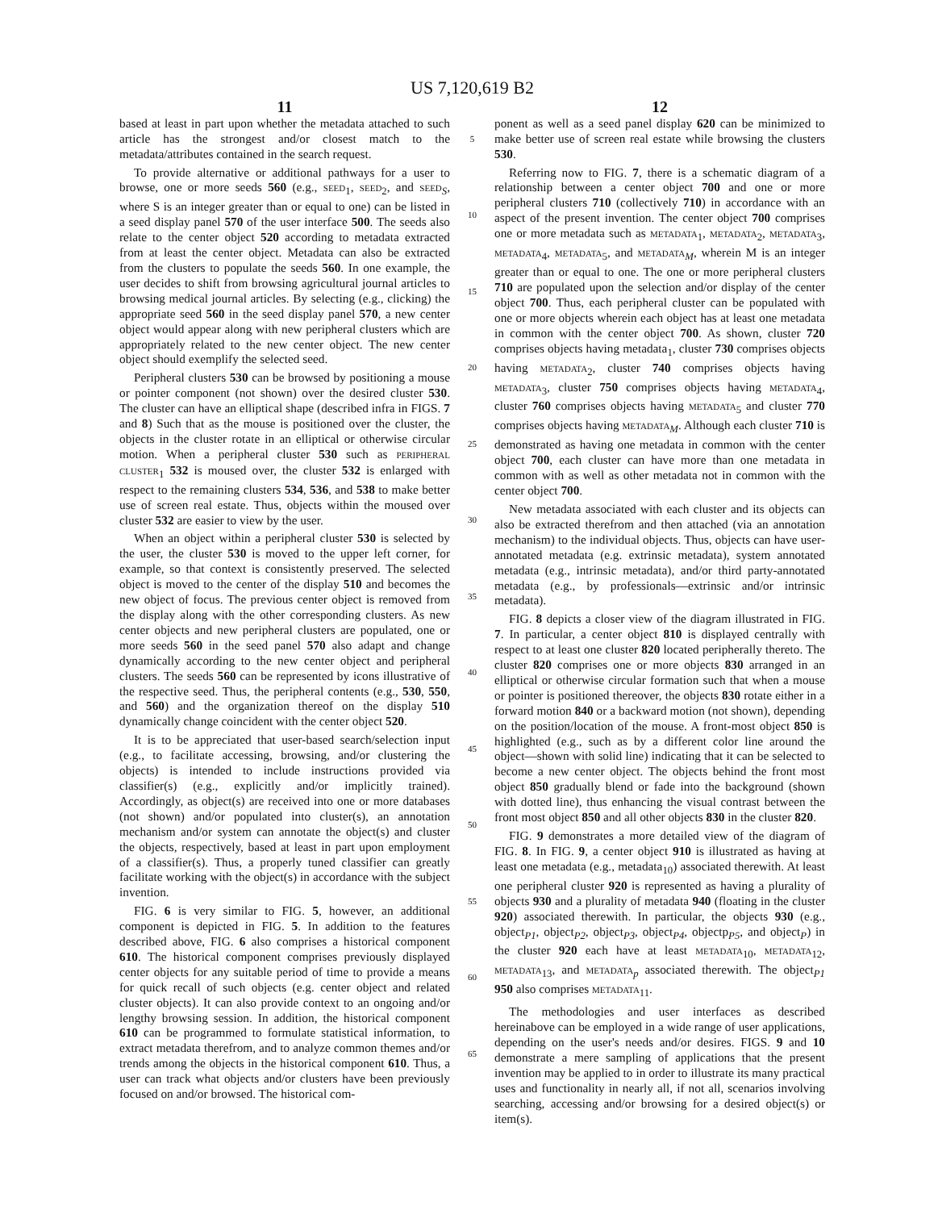US 7,120,619 B2
11
based at least in part upon whether the metadata attached to such article has the strongest and/or closest match to the metadata/attributes contained in the search request.
To provide alternative or additional pathways for a user to browse, one or more seeds 560 (e.g., SEED<sub>1</sub>, SEED<sub>2</sub>, and SEED<sub>S</sub>, where S is an integer greater than or equal to one) can be listed in a seed display panel 570 of the user interface 500. The seeds also relate to the center object 520 according to metadata extracted from at least the center object. Metadata can also be extracted from the clusters to populate the seeds 560. In one example, the user decides to shift from browsing agricultural journal articles to browsing medical journal articles. By selecting (e.g., clicking) the appropriate seed 560 in the seed display panel 570, a new center object would appear along with new peripheral clusters which are appropriately related to the new center object. The new center object should exemplify the selected seed.
Peripheral clusters 530 can be browsed by positioning a mouse or pointer component (not shown) over the desired cluster 530. The cluster can have an elliptical shape (described infra in FIGS. 7 and 8) Such that as the mouse is positioned over the cluster, the objects in the cluster rotate in an elliptical or otherwise circular motion. When a peripheral cluster 530 such as PERIPHERAL CLUSTER<sub>1</sub> 532 is moused over, the cluster 532 is enlarged with respect to the remaining clusters 534, 536, and 538 to make better use of screen real estate. Thus, objects within the moused over cluster 532 are easier to view by the user.
When an object within a peripheral cluster 530 is selected by the user, the cluster 530 is moved to the upper left corner, for example, so that context is consistently preserved. The selected object is moved to the center of the display 510 and becomes the new object of focus. The previous center object is removed from the display along with the other corresponding clusters. As new center objects and new peripheral clusters are populated, one or more seeds 560 in the seed panel 570 also adapt and change dynamically according to the new center object and peripheral clusters. The seeds 560 can be represented by icons illustrative of the respective seed. Thus, the peripheral contents (e.g., 530, 550, and 560) and the organization thereof on the display 510 dynamically change coincident with the center object 520.
It is to be appreciated that user-based search/selection input (e.g., to facilitate accessing, browsing, and/or clustering the objects) is intended to include instructions provided via classifier(s) (e.g., explicitly and/or implicitly trained). Accordingly, as object(s) are received into one or more databases (not shown) and/or populated into cluster(s), an annotation mechanism and/or system can annotate the object(s) and cluster the objects, respectively, based at least in part upon employment of a classifier(s). Thus, a properly tuned classifier can greatly facilitate working with the object(s) in accordance with the subject invention.
FIG. 6 is very similar to FIG. 5, however, an additional component is depicted in FIG. 5. In addition to the features described above, FIG. 6 also comprises a historical component 610. The historical component comprises previously displayed center objects for any suitable period of time to provide a means for quick recall of such objects (e.g. center object and related cluster objects). It can also provide context to an ongoing and/or lengthy browsing session. In addition, the historical component 610 can be programmed to formulate statistical information, to extract metadata therefrom, and to analyze common themes and/or trends among the objects in the historical component 610. Thus, a user can track what objects and/or clusters have been previously focused on and/or browsed. The historical com-
5
10
15
20
25
30
35
40
45
50
55
60
65
12
ponent as well as a seed panel display 620 can be minimized to make better use of screen real estate while browsing the clusters 530.
Referring now to FIG. 7, there is a schematic diagram of a relationship between a center object 700 and one or more peripheral clusters 710 (collectively 710) in accordance with an aspect of the present invention. The center object 700 comprises one or more metadata such as METADATA<sub>1</sub>, METADATA<sub>2</sub>, METADATA<sub>3</sub>, METADATA<sub>4</sub>, METADATA<sub>5</sub>, and METADATA<sub>M</sub>, wherein M is an integer greater than or equal to one. The one or more peripheral clusters 710 are populated upon the selection and/or display of the center object 700. Thus, each peripheral cluster can be populated with one or more objects wherein each object has at least one metadata in common with the center object 700. As shown, cluster 720 comprises objects having metadata<sub>1</sub>, cluster 730 comprises objects having METADATA<sub>2</sub>, cluster 740 comprises objects having METADATA<sub>3</sub>, cluster 750 comprises objects having METADATA<sub>4</sub>, cluster 760 comprises objects having METADATA<sub>5</sub> and cluster 770 comprises objects having METADATA<sub>M</sub>. Although each cluster 710 is demonstrated as having one metadata in common with the center object 700, each cluster can have more than one metadata in common with as well as other metadata not in common with the center object 700.
New metadata associated with each cluster and its objects can also be extracted therefrom and then attached (via an annotation mechanism) to the individual objects. Thus, objects can have user-annotated metadata (e.g. extrinsic metadata), system annotated metadata (e.g., intrinsic metadata), and/or third party-annotated metadata (e.g., by professionals—extrinsic and/or intrinsic metadata).
FIG. 8 depicts a closer view of the diagram illustrated in FIG. 7. In particular, a center object 810 is displayed centrally with respect to at least one cluster 820 located peripherally thereto. The cluster 820 comprises one or more objects 830 arranged in an elliptical or otherwise circular formation such that when a mouse or pointer is positioned thereover, the objects 830 rotate either in a forward motion 840 or a backward motion (not shown), depending on the position/location of the mouse. A front-most object 850 is highlighted (e.g., such as by a different color line around the object—shown with solid line) indicating that it can be selected to become a new center object. The objects behind the front most object 850 gradually blend or fade into the background (shown with dotted line), thus enhancing the visual contrast between the front most object 850 and all other objects 830 in the cluster 820.
FIG. 9 demonstrates a more detailed view of the diagram of FIG. 8. In FIG. 9, a center object 910 is illustrated as having at least one metadata (e.g., metadata<sub>10</sub>) associated therewith. At least one peripheral cluster 920 is represented as having a plurality of objects 930 and a plurality of metadata 940 (floating in the cluster 920) associated therewith. In particular, the objects 930 (e.g., object<sub>P1</sub>, object<sub>P2</sub>, object<sub>P3</sub>, object<sub>P4</sub>, objectp<sub>P5</sub>, and object<sub>P</sub>) in the cluster 920 each have at least METADATA<sub>10</sub>, METADATA<sub>12</sub>, METADATA<sub>13</sub>, and METADATA<sub>p</sub> associated therewith. The object<sub>P1</sub> 950 also comprises METADATA<sub>11</sub>.
The methodologies and user interfaces as described hereinabove can be employed in a wide range of user applications, depending on the user's needs and/or desires. FIGS. 9 and 10 demonstrate a mere sampling of applications that the present invention may be applied to in order to illustrate its many practical uses and functionality in nearly all, if not all, scenarios involving searching, accessing and/or browsing for a desired object(s) or item(s).